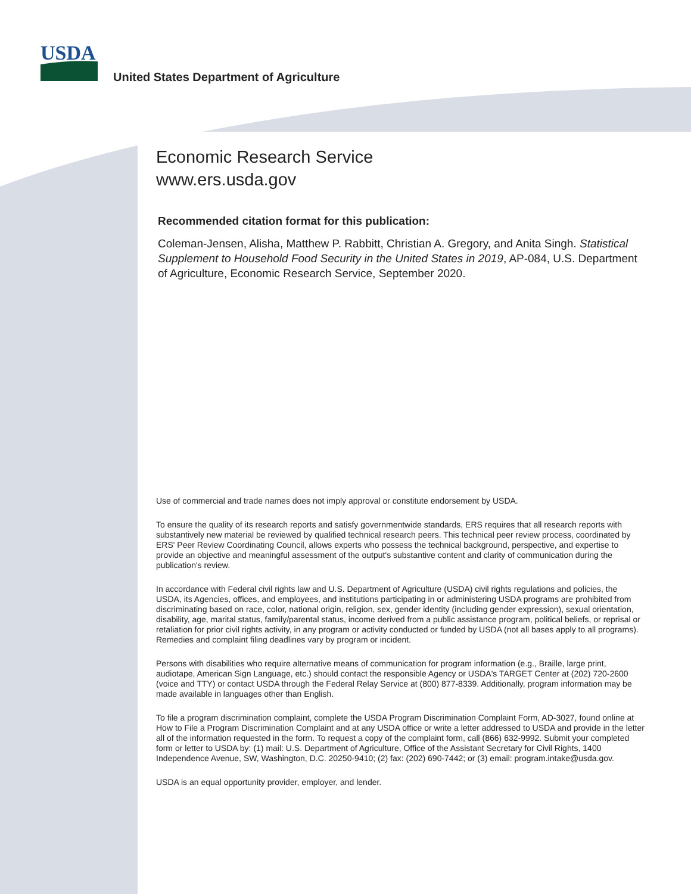USDA
United States Department of Agriculture
Economic Research Service
www.ers.usda.gov
Recommended citation format for this publication:
Coleman-Jensen, Alisha, Matthew P. Rabbitt, Christian A. Gregory, and Anita Singh. Statistical Supplement to Household Food Security in the United States in 2019, AP-084, U.S. Department of Agriculture, Economic Research Service, September 2020.
Use of commercial and trade names does not imply approval or constitute endorsement by USDA.
To ensure the quality of its research reports and satisfy governmentwide standards, ERS requires that all research reports with substantively new material be reviewed by qualified technical research peers. This technical peer review process, coordinated by ERS' Peer Review Coordinating Council, allows experts who possess the technical background, perspective, and expertise to provide an objective and meaningful assessment of the output's substantive content and clarity of communication during the publication's review.
In accordance with Federal civil rights law and U.S. Department of Agriculture (USDA) civil rights regulations and policies, the USDA, its Agencies, offices, and employees, and institutions participating in or administering USDA programs are prohibited from discriminating based on race, color, national origin, religion, sex, gender identity (including gender expression), sexual orientation, disability, age, marital status, family/parental status, income derived from a public assistance program, political beliefs, or reprisal or retaliation for prior civil rights activity, in any program or activity conducted or funded by USDA (not all bases apply to all programs). Remedies and complaint filing deadlines vary by program or incident.
Persons with disabilities who require alternative means of communication for program information (e.g., Braille, large print, audiotape, American Sign Language, etc.) should contact the responsible Agency or USDA's TARGET Center at (202) 720-2600 (voice and TTY) or contact USDA through the Federal Relay Service at (800) 877-8339. Additionally, program information may be made available in languages other than English.
To file a program discrimination complaint, complete the USDA Program Discrimination Complaint Form, AD-3027, found online at How to File a Program Discrimination Complaint and at any USDA office or write a letter addressed to USDA and provide in the letter all of the information requested in the form. To request a copy of the complaint form, call (866) 632-9992. Submit your completed form or letter to USDA by: (1) mail: U.S. Department of Agriculture, Office of the Assistant Secretary for Civil Rights, 1400 Independence Avenue, SW, Washington, D.C. 20250-9410; (2) fax: (202) 690-7442; or (3) email: program.intake@usda.gov.
USDA is an equal opportunity provider, employer, and lender.